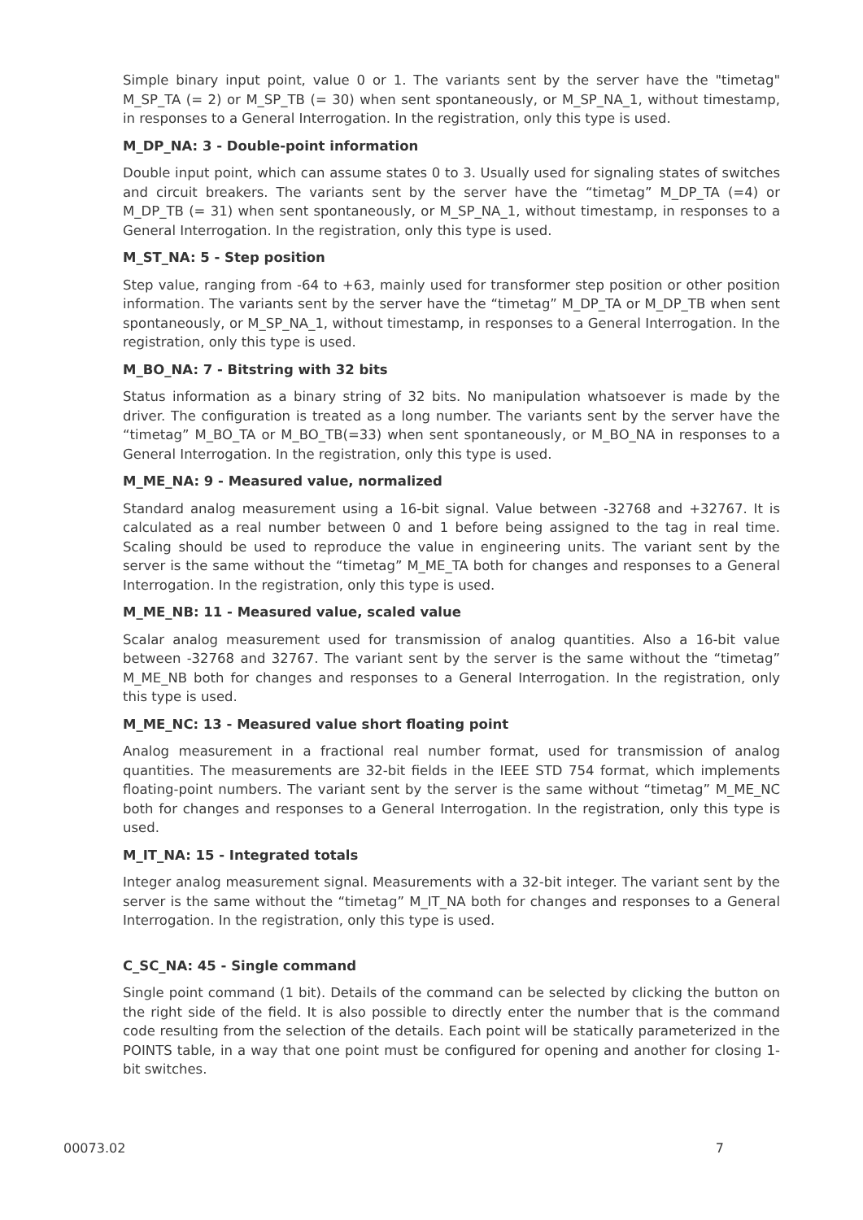Simple binary input point, value 0 or 1. The variants sent by the server have the "timetag" M_SP_TA (= 2) or M_SP_TB (= 30) when sent spontaneously, or M_SP_NA_1, without timestamp, in responses to a General Interrogation. In the registration, only this type is used.
M_DP_NA: 3 - Double-point information
Double input point, which can assume states 0 to 3. Usually used for signaling states of switches and circuit breakers. The variants sent by the server have the “timetag” M_DP_TA (=4) or M_DP_TB (= 31) when sent spontaneously, or M_SP_NA_1, without timestamp, in responses to a General Interrogation. In the registration, only this type is used.
M_ST_NA: 5 - Step position
Step value, ranging from -64 to +63, mainly used for transformer step position or other position information. The variants sent by the server have the “timetag” M_DP_TA or M_DP_TB when sent spontaneously, or M_SP_NA_1, without timestamp, in responses to a General Interrogation. In the registration, only this type is used.
M_BO_NA: 7 - Bitstring with 32 bits
Status information as a binary string of 32 bits. No manipulation whatsoever is made by the driver. The configuration is treated as a long number. The variants sent by the server have the “timetag” M_BO_TA or M_BO_TB(=33) when sent spontaneously, or M_BO_NA in responses to a General Interrogation. In the registration, only this type is used.
M_ME_NA: 9 - Measured value, normalized
Standard analog measurement using a 16-bit signal. Value between -32768 and +32767. It is calculated as a real number between 0 and 1 before being assigned to the tag in real time. Scaling should be used to reproduce the value in engineering units. The variant sent by the server is the same without the “timetag” M_ME_TA both for changes and responses to a General Interrogation. In the registration, only this type is used.
M_ME_NB: 11 - Measured value, scaled value
Scalar analog measurement used for transmission of analog quantities. Also a 16-bit value between -32768 and 32767. The variant sent by the server is the same without the “timetag” M_ME_NB both for changes and responses to a General Interrogation. In the registration, only this type is used.
M_ME_NC: 13 - Measured value short floating point
Analog measurement in a fractional real number format, used for transmission of analog quantities. The measurements are 32-bit fields in the IEEE STD 754 format, which implements floating-point numbers. The variant sent by the server is the same without “timetag” M_ME_NC both for changes and responses to a General Interrogation. In the registration, only this type is used.
M_IT_NA: 15 - Integrated totals
Integer analog measurement signal. Measurements with a 32-bit integer. The variant sent by the server is the same without the “timetag” M_IT_NA both for changes and responses to a General Interrogation. In the registration, only this type is used.
C_SC_NA: 45 - Single command
Single point command (1 bit). Details of the command can be selected by clicking the button on the right side of the field. It is also possible to directly enter the number that is the command code resulting from the selection of the details. Each point will be statically parameterized in the POINTS table, in a way that one point must be configured for opening and another for closing 1-bit switches.
00073.02 7